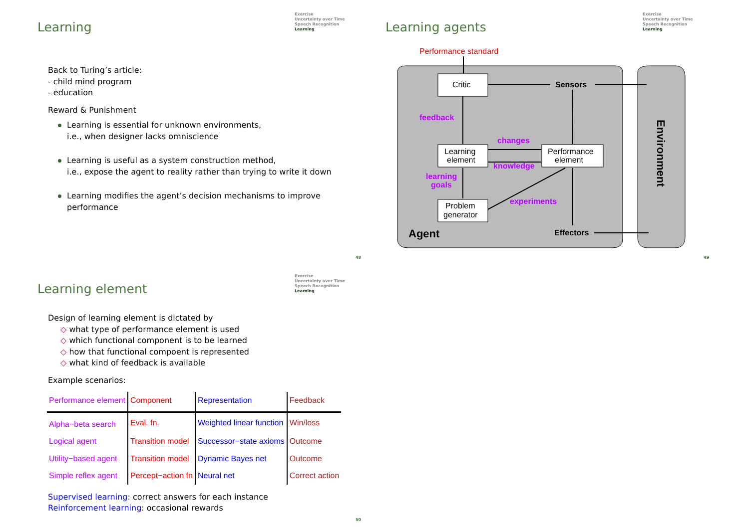Exercise
Uncertainty over Time
Speech Recognition
Learning
Learning
Back to Turing’s article:
- child mind program
- education
Reward & Punishment
Learning is essential for unknown environments,
i.e., when designer lacks omniscience
Learning is useful as a system construction method,
i.e., expose the agent to reality rather than trying to write it down
Learning modifies the agent’s decision mechanisms to improve
performance
48
Exercise
Uncertainty over Time
Speech Recognition
Learning
Learning agents
Performance standard
Critic
Learning
element
Performance
element
Problem
generator
Sensors
Effectors
Agent
feedback
changes
knowledge
learning
goals
experiments
Environment
49
Exercise
Uncertainty over Time
Speech Recognition
Learning
Learning element
Design of learning element is dictated by
◇ what type of performance element is used
◇ which functional component is to be learned
◇ how that functional compoent is represented
◇ what kind of feedback is available
Example scenarios:
| Performance element | Component | Representation | Feedback |
| Alpha−beta search | Eval. fn. | Weighted linear function | Win/loss |
| Logical agent | Transition model | Successor−state axioms | Outcome |
| Utility−based agent | Transition model | Dynamic Bayes net | Outcome |
| Simple reflex agent | Percept−action fn | Neural net | Correct action |
Supervised learning: correct answers for each instance
Reinforcement learning: occasional rewards
50